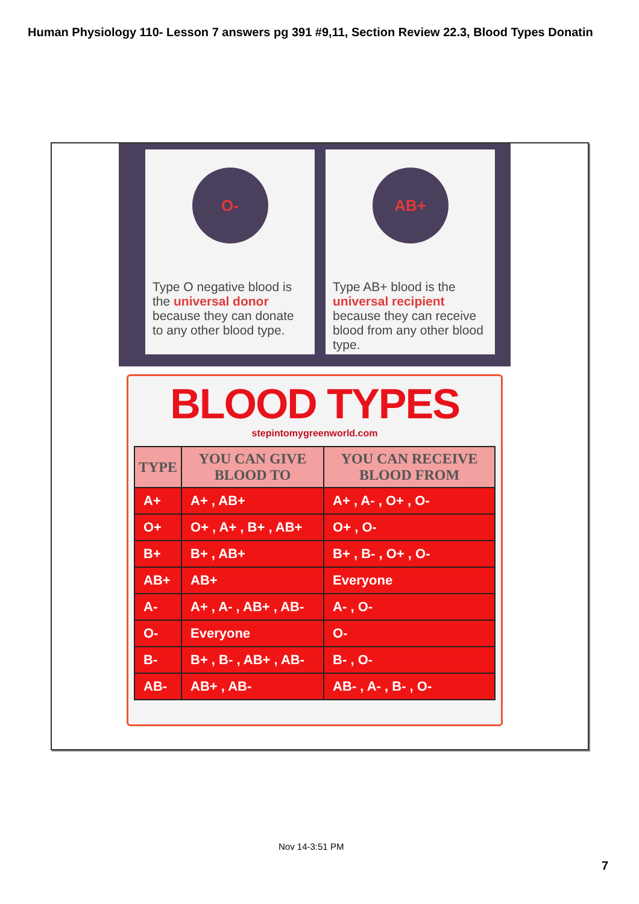Human Physiology 110- Lesson 7 answers pg 391 #9,11, Section Review 22.3, Blood Types Donatin
O-
Type O negative blood is the universal donor because they can donate to any other blood type.
AB+
Type AB+ blood is the universal recipient because they can receive blood from any other blood type.
BLOOD TYPES
stepintomygreenworld.com
| TYPE | YOU CAN GIVE BLOOD TO | YOU CAN RECEIVE BLOOD FROM |
| --- | --- | --- |
| A+ | A+ , AB+ | A+ , A- , O+ , O- |
| O+ | O+ , A+ , B+ , AB+ | O+ , O- |
| B+ | B+ , AB+ | B+ , B- , O+ , O- |
| AB+ | AB+ | Everyone |
| A- | A+ , A- , AB+ , AB- | A- , O- |
| O- | Everyone | O- |
| B- | B+ , B- , AB+ , AB- | B- , O- |
| AB- | AB+ , AB- | AB- , A- , B- , O- |
Nov 14-3:51 PM
7